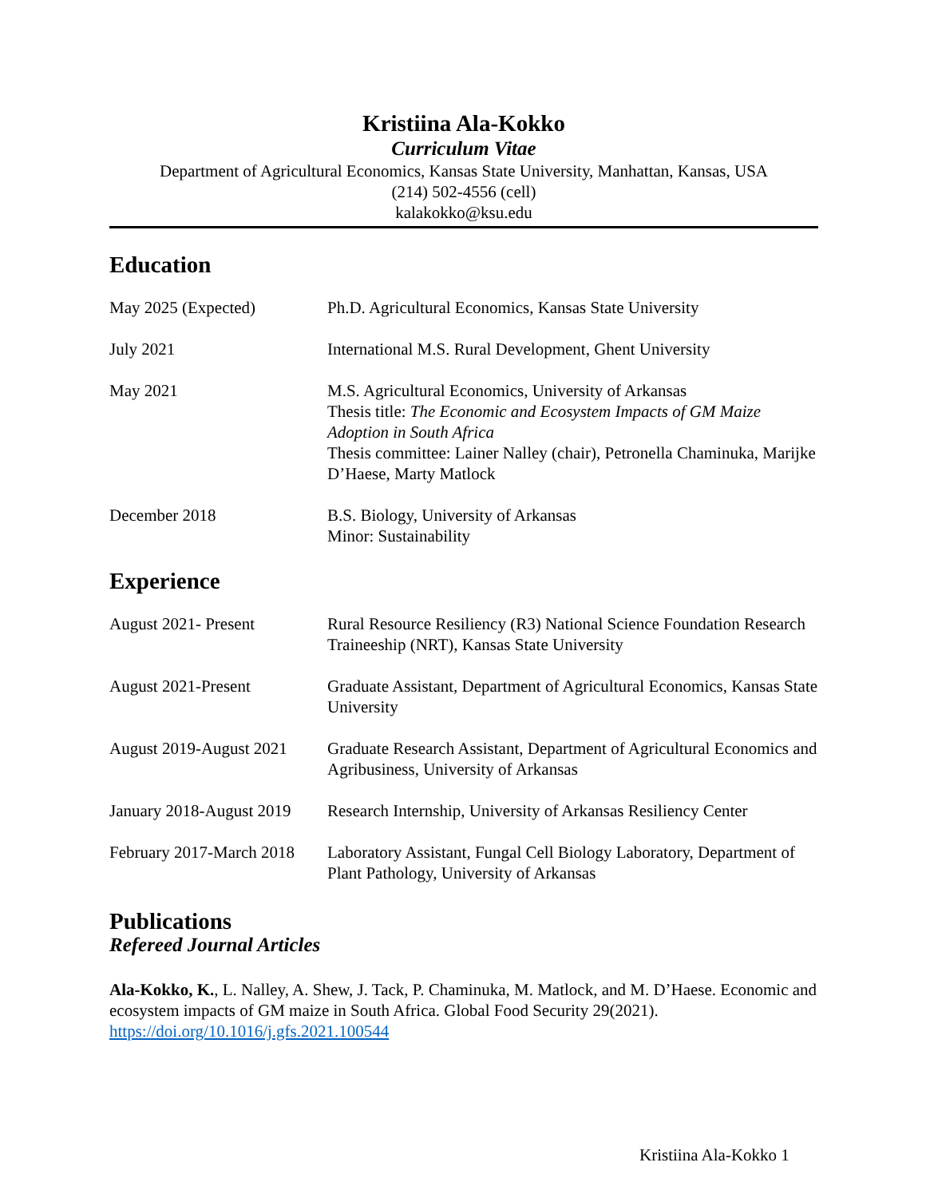Kristiina Ala-Kokko
Curriculum Vitae
Department of Agricultural Economics, Kansas State University, Manhattan, Kansas, USA
(214) 502-4556 (cell)
kalakokko@ksu.edu
Education
May 2025 (Expected) Ph.D. Agricultural Economics, Kansas State University
July 2021 International M.S. Rural Development, Ghent University
May 2021 M.S. Agricultural Economics, University of Arkansas
Thesis title: The Economic and Ecosystem Impacts of GM Maize Adoption in South Africa
Thesis committee: Lainer Nalley (chair), Petronella Chaminuka, Marijke D’Haese, Marty Matlock
December 2018 B.S. Biology, University of Arkansas
Minor: Sustainability
Experience
August 2021- Present Rural Resource Resiliency (R3) National Science Foundation Research Traineeship (NRT), Kansas State University
August 2021-Present Graduate Assistant, Department of Agricultural Economics, Kansas State University
August 2019-August 2021
Graduate Research Assistant, Department of Agricultural Economics and Agribusiness, University of Arkansas
January 2018-August 2019
Research Internship, University of Arkansas Resiliency Center
February 2017-March 2018
Laboratory Assistant, Fungal Cell Biology Laboratory, Department of Plant Pathology, University of Arkansas
Publications
Refereed Journal Articles
Ala-Kokko, K., L. Nalley, A. Shew, J. Tack, P. Chaminuka, M. Matlock, and M. D’Haese. Economic and ecosystem impacts of GM maize in South Africa. Global Food Security 29(2021). https://doi.org/10.1016/j.gfs.2021.100544
Kristiina Ala-Kokko 1